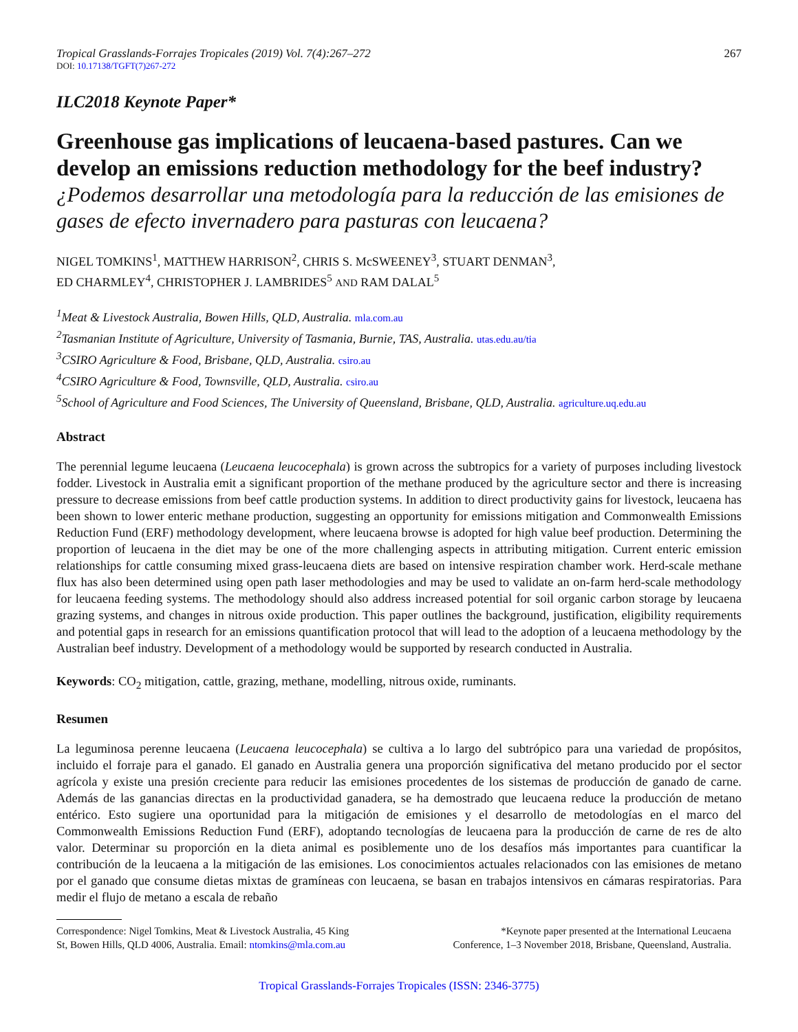Tropical Grasslands-Forrajes Tropicales (2019) Vol. 7(4):267–272 267
DOI: 10.17138/TGFT(7)267-272
ILC2018 Keynote Paper*
Greenhouse gas implications of leucaena-based pastures. Can we develop an emissions reduction methodology for the beef industry?
¿Podemos desarrollar una metodología para la reducción de las emisiones de gases de efecto invernadero para pasturas con leucaena?
NIGEL TOMKINS<sup>1</sup>, MATTHEW HARRISON<sup>2</sup>, CHRIS S. McSWEENEY<sup>3</sup>, STUART DENMAN<sup>3</sup>,
ED CHARMLEY<sup>4</sup>, CHRISTOPHER J. LAMBRIDES<sup>5</sup> AND RAM DALAL<sup>5</sup>
<sup>1</sup> Meat & Livestock Australia, Bowen Hills, QLD, Australia. mla.com.au
<sup>2</sup> Tasmanian Institute of Agriculture, University of Tasmania, Burnie, TAS, Australia. utas.edu.au/tia
<sup>3</sup> CSIRO Agriculture & Food, Brisbane, QLD, Australia. csiro.au
<sup>4</sup> CSIRO Agriculture & Food, Townsville, QLD, Australia. csiro.au
<sup>5</sup> School of Agriculture and Food Sciences, The University of Queensland, Brisbane, QLD, Australia. agriculture.uq.edu.au
Abstract
The perennial legume leucaena (Leucaena leucocephala) is grown across the subtropics for a variety of purposes including livestock fodder. Livestock in Australia emit a significant proportion of the methane produced by the agriculture sector and there is increasing pressure to decrease emissions from beef cattle production systems. In addition to direct productivity gains for livestock, leucaena has been shown to lower enteric methane production, suggesting an opportunity for emissions mitigation and Commonwealth Emissions Reduction Fund (ERF) methodology development, where leucaena browse is adopted for high value beef production. Determining the proportion of leucaena in the diet may be one of the more challenging aspects in attributing mitigation. Current enteric emission relationships for cattle consuming mixed grass-leucaena diets are based on intensive respiration chamber work. Herd-scale methane flux has also been determined using open path laser methodologies and may be used to validate an on-farm herd-scale methodology for leucaena feeding systems. The methodology should also address increased potential for soil organic carbon storage by leucaena grazing systems, and changes in nitrous oxide production. This paper outlines the background, justification, eligibility requirements and potential gaps in research for an emissions quantification protocol that will lead to the adoption of a leucaena methodology by the Australian beef industry. Development of a methodology would be supported by research conducted in Australia.
Keywords: CO<sub>2</sub> mitigation, cattle, grazing, methane, modelling, nitrous oxide, ruminants.
Resumen
La leguminosa perenne leucaena (Leucaena leucocephala) se cultiva a lo largo del subtrópico para una variedad de propósitos, incluido el forraje para el ganado. El ganado en Australia genera una proporción significativa del metano producido por el sector agrícola y existe una presión creciente para reducir las emisiones procedentes de los sistemas de producción de ganado de carne. Además de las ganancias directas en la productividad ganadera, se ha demostrado que leucaena reduce la producción de metano entérico. Esto sugiere una oportunidad para la mitigación de emisiones y el desarrollo de metodologías en el marco del Commonwealth Emissions Reduction Fund (ERF), adoptando tecnologías de leucaena para la producción de carne de res de alto valor. Determinar su proporción en la dieta animal es posiblemente uno de los desafíos más importantes para cuantificar la contribución de la leucaena a la mitigación de las emisiones. Los conocimientos actuales relacionados con las emisiones de metano por el ganado que consume dietas mixtas de gramíneas con leucaena, se basan en trabajos intensivos en cámaras respiratorias. Para medir el flujo de metano a escala de rebaño
Correspondence: Nigel Tomkins, Meat & Livestock Australia, 45 King
St, Bowen Hills, QLD 4006, Australia. Email: ntomkins@mla.com.au
*Keynote paper presented at the International Leucaena
Conference, 1–3 November 2018, Brisbane, Queensland, Australia.
Tropical Grasslands-Forrajes Tropicales (ISSN: 2346-3775)